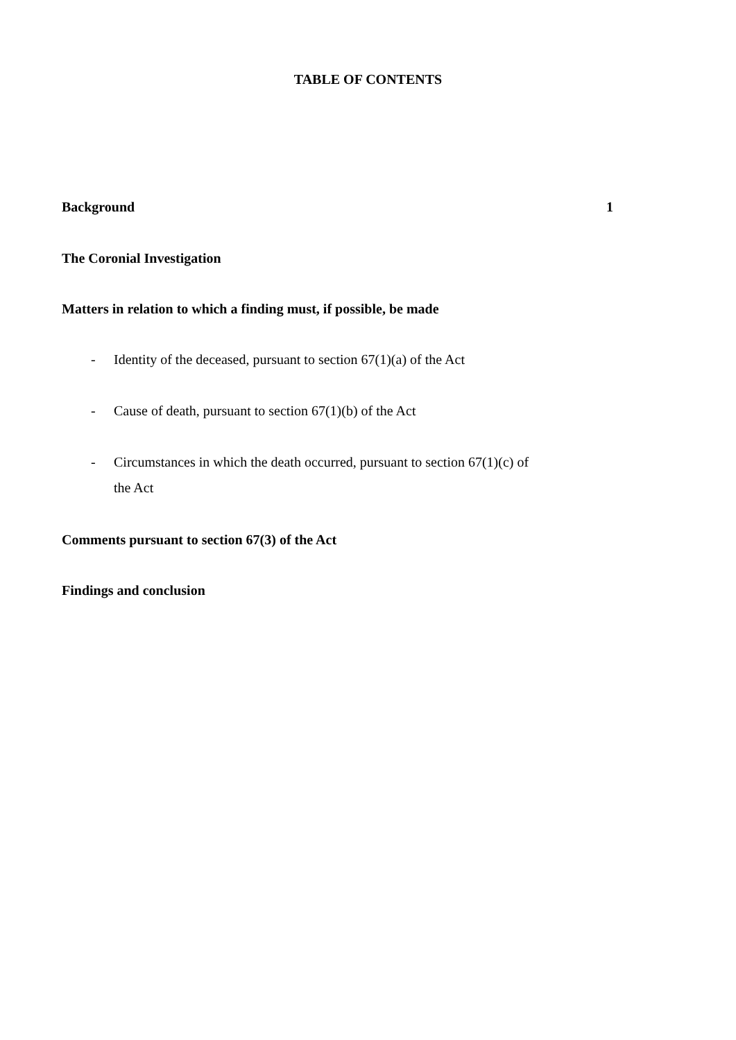TABLE OF CONTENTS
Background 1
The Coronial Investigation
Matters in relation to which a finding must, if possible, be made
-
Identity of the deceased, pursuant to section 67(1)(a) of the Act
-
Cause of death, pursuant to section 67(1)(b) of the Act
-
Circumstances in which the death occurred, pursuant to section 67(1)(c) of
the Act
Comments pursuant to section 67(3) of the Act
Findings and conclusion